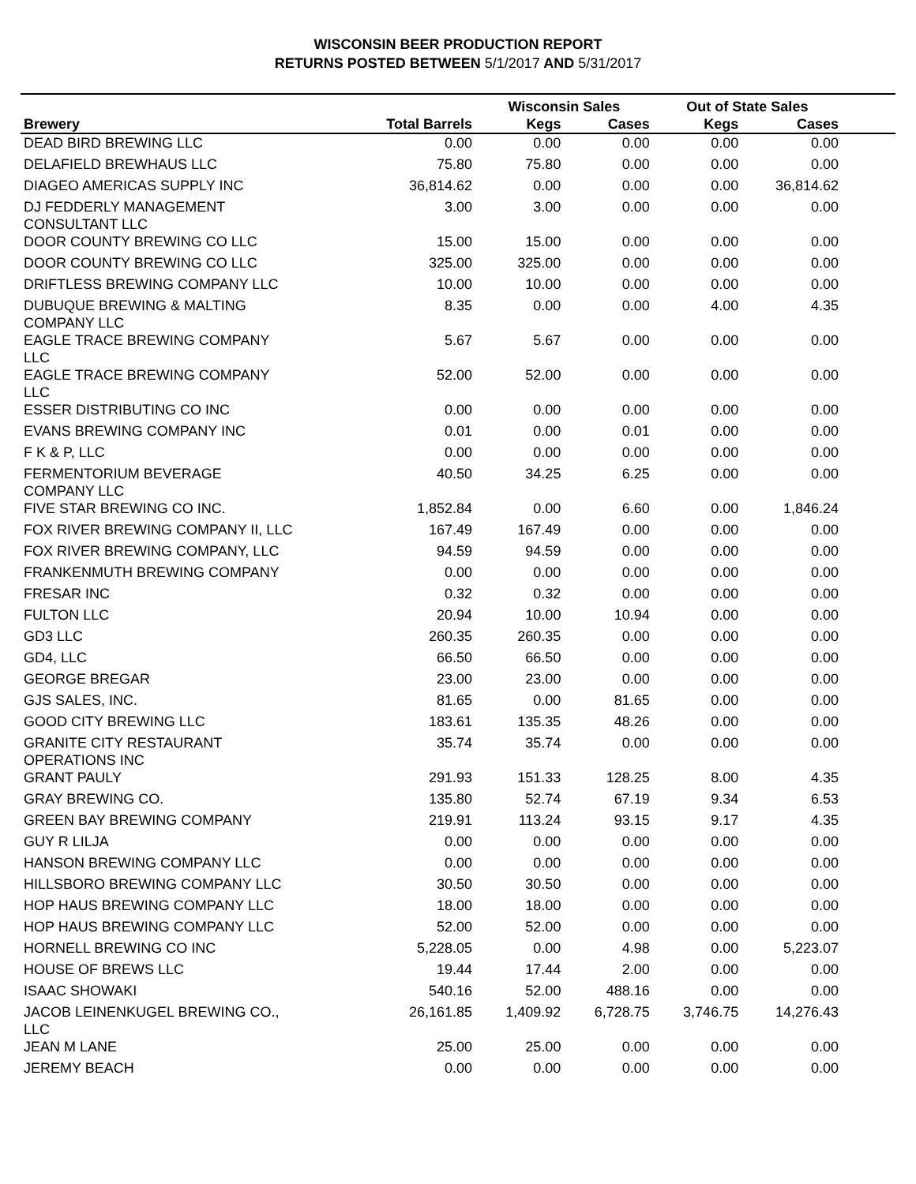WISCONSIN BEER PRODUCTION REPORT
RETURNS POSTED BETWEEN 5/1/2017 AND 5/31/2017
| | | Wisconsin Sales | | Out of State Sales | | |
| --- | --- | --- | --- | --- | --- | --- |
| Brewery | Total Barrels | Kegs | Cases | Kegs | Cases | |
| DEAD BIRD BREWING LLC | 0.00 | 0.00 | 0.00 | 0.00 | 0.00 | |
| DELAFIELD BREWHAUS LLC | 75.80 | 75.80 | 0.00 | 0.00 | 0.00 | |
| DIAGEO AMERICAS SUPPLY INC | 36,814.62 | 0.00 | 0.00 | 0.00 | 36,814.62 | |
| DJ FEDDERLY MANAGEMENT CONSULTANT LLC | 3.00 | 3.00 | 0.00 | 0.00 | 0.00 | |
| DOOR COUNTY BREWING CO LLC | 15.00 | 15.00 | 0.00 | 0.00 | 0.00 | |
| DOOR COUNTY BREWING CO LLC | 325.00 | 325.00 | 0.00 | 0.00 | 0.00 | |
| DRIFTLESS BREWING COMPANY LLC | 10.00 | 10.00 | 0.00 | 0.00 | 0.00 | |
| DUBUQUE BREWING & MALTING COMPANY LLC | 8.35 | 0.00 | 0.00 | 4.00 | 4.35 | |
| EAGLE TRACE BREWING COMPANY LLC | 5.67 | 5.67 | 0.00 | 0.00 | 0.00 | |
| EAGLE TRACE BREWING COMPANY LLC | 52.00 | 52.00 | 0.00 | 0.00 | 0.00 | |
| ESSER DISTRIBUTING CO INC | 0.00 | 0.00 | 0.00 | 0.00 | 0.00 | |
| EVANS BREWING COMPANY INC | 0.01 | 0.00 | 0.01 | 0.00 | 0.00 | |
| F K & P, LLC | 0.00 | 0.00 | 0.00 | 0.00 | 0.00 | |
| FERMENTORIUM BEVERAGE COMPANY LLC | 40.50 | 34.25 | 6.25 | 0.00 | 0.00 | |
| FIVE STAR BREWING CO INC. | 1,852.84 | 0.00 | 6.60 | 0.00 | 1,846.24 | |
| FOX RIVER BREWING COMPANY II, LLC | 167.49 | 167.49 | 0.00 | 0.00 | 0.00 | |
| FOX RIVER BREWING COMPANY, LLC | 94.59 | 94.59 | 0.00 | 0.00 | 0.00 | |
| FRANKENMUTH BREWING COMPANY | 0.00 | 0.00 | 0.00 | 0.00 | 0.00 | |
| FRESAR INC | 0.32 | 0.32 | 0.00 | 0.00 | 0.00 | |
| FULTON LLC | 20.94 | 10.00 | 10.94 | 0.00 | 0.00 | |
| GD3 LLC | 260.35 | 260.35 | 0.00 | 0.00 | 0.00 | |
| GD4, LLC | 66.50 | 66.50 | 0.00 | 0.00 | 0.00 | |
| GEORGE BREGAR | 23.00 | 23.00 | 0.00 | 0.00 | 0.00 | |
| GJS SALES, INC. | 81.65 | 0.00 | 81.65 | 0.00 | 0.00 | |
| GOOD CITY BREWING LLC | 183.61 | 135.35 | 48.26 | 0.00 | 0.00 | |
| GRANITE CITY RESTAURANT OPERATIONS INC | 35.74 | 35.74 | 0.00 | 0.00 | 0.00 | |
| GRANT PAULY | 291.93 | 151.33 | 128.25 | 8.00 | 4.35 | |
| GRAY BREWING CO. | 135.80 | 52.74 | 67.19 | 9.34 | 6.53 | |
| GREEN BAY BREWING COMPANY | 219.91 | 113.24 | 93.15 | 9.17 | 4.35 | |
| GUY R LILJA | 0.00 | 0.00 | 0.00 | 0.00 | 0.00 | |
| HANSON BREWING COMPANY LLC | 0.00 | 0.00 | 0.00 | 0.00 | 0.00 | |
| HILLSBORO BREWING COMPANY LLC | 30.50 | 30.50 | 0.00 | 0.00 | 0.00 | |
| HOP HAUS BREWING COMPANY LLC | 18.00 | 18.00 | 0.00 | 0.00 | 0.00 | |
| HOP HAUS BREWING COMPANY LLC | 52.00 | 52.00 | 0.00 | 0.00 | 0.00 | |
| HORNELL BREWING CO INC | 5,228.05 | 0.00 | 4.98 | 0.00 | 5,223.07 | |
| HOUSE OF BREWS LLC | 19.44 | 17.44 | 2.00 | 0.00 | 0.00 | |
| ISAAC SHOWAKI | 540.16 | 52.00 | 488.16 | 0.00 | 0.00 | |
| JACOB LEINENKUGEL BREWING CO., LLC | 26,161.85 | 1,409.92 | 6,728.75 | 3,746.75 | 14,276.43 | |
| JEAN M LANE | 25.00 | 25.00 | 0.00 | 0.00 | 0.00 | |
| JEREMY BEACH | 0.00 | 0.00 | 0.00 | 0.00 | 0.00 | |